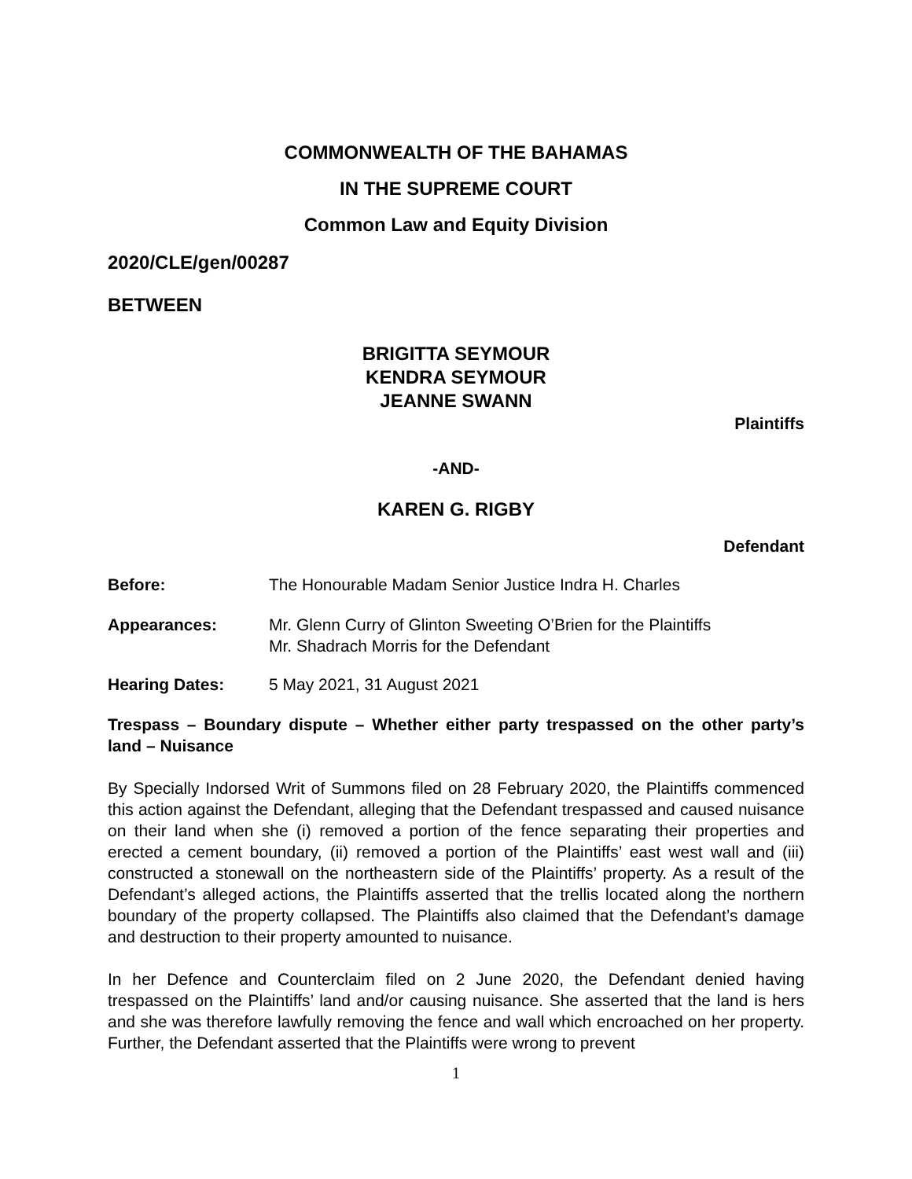COMMONWEALTH OF THE BAHAMAS
IN THE SUPREME COURT
Common Law and Equity Division
2020/CLE/gen/00287
BETWEEN
BRIGITTA SEYMOUR
KENDRA SEYMOUR
JEANNE SWANN
Plaintiffs
-AND-
KAREN G. RIGBY
Defendant
Before: The Honourable Madam Senior Justice Indra H. Charles
Appearances: Mr. Glenn Curry of Glinton Sweeting O’Brien for the Plaintiffs
Mr. Shadrach Morris for the Defendant
Hearing Dates: 5 May 2021, 31 August 2021
Trespass – Boundary dispute – Whether either party trespassed on the other party’s land – Nuisance
By Specially Indorsed Writ of Summons filed on 28 February 2020, the Plaintiffs commenced this action against the Defendant, alleging that the Defendant trespassed and caused nuisance on their land when she (i) removed a portion of the fence separating their properties and erected a cement boundary, (ii) removed a portion of the Plaintiffs’ east west wall and (iii) constructed a stonewall on the northeastern side of the Plaintiffs’ property. As a result of the Defendant’s alleged actions, the Plaintiffs asserted that the trellis located along the northern boundary of the property collapsed. The Plaintiffs also claimed that the Defendant’s damage and destruction to their property amounted to nuisance.
In her Defence and Counterclaim filed on 2 June 2020, the Defendant denied having trespassed on the Plaintiffs’ land and/or causing nuisance. She asserted that the land is hers and she was therefore lawfully removing the fence and wall which encroached on her property. Further, the Defendant asserted that the Plaintiffs were wrong to prevent
1